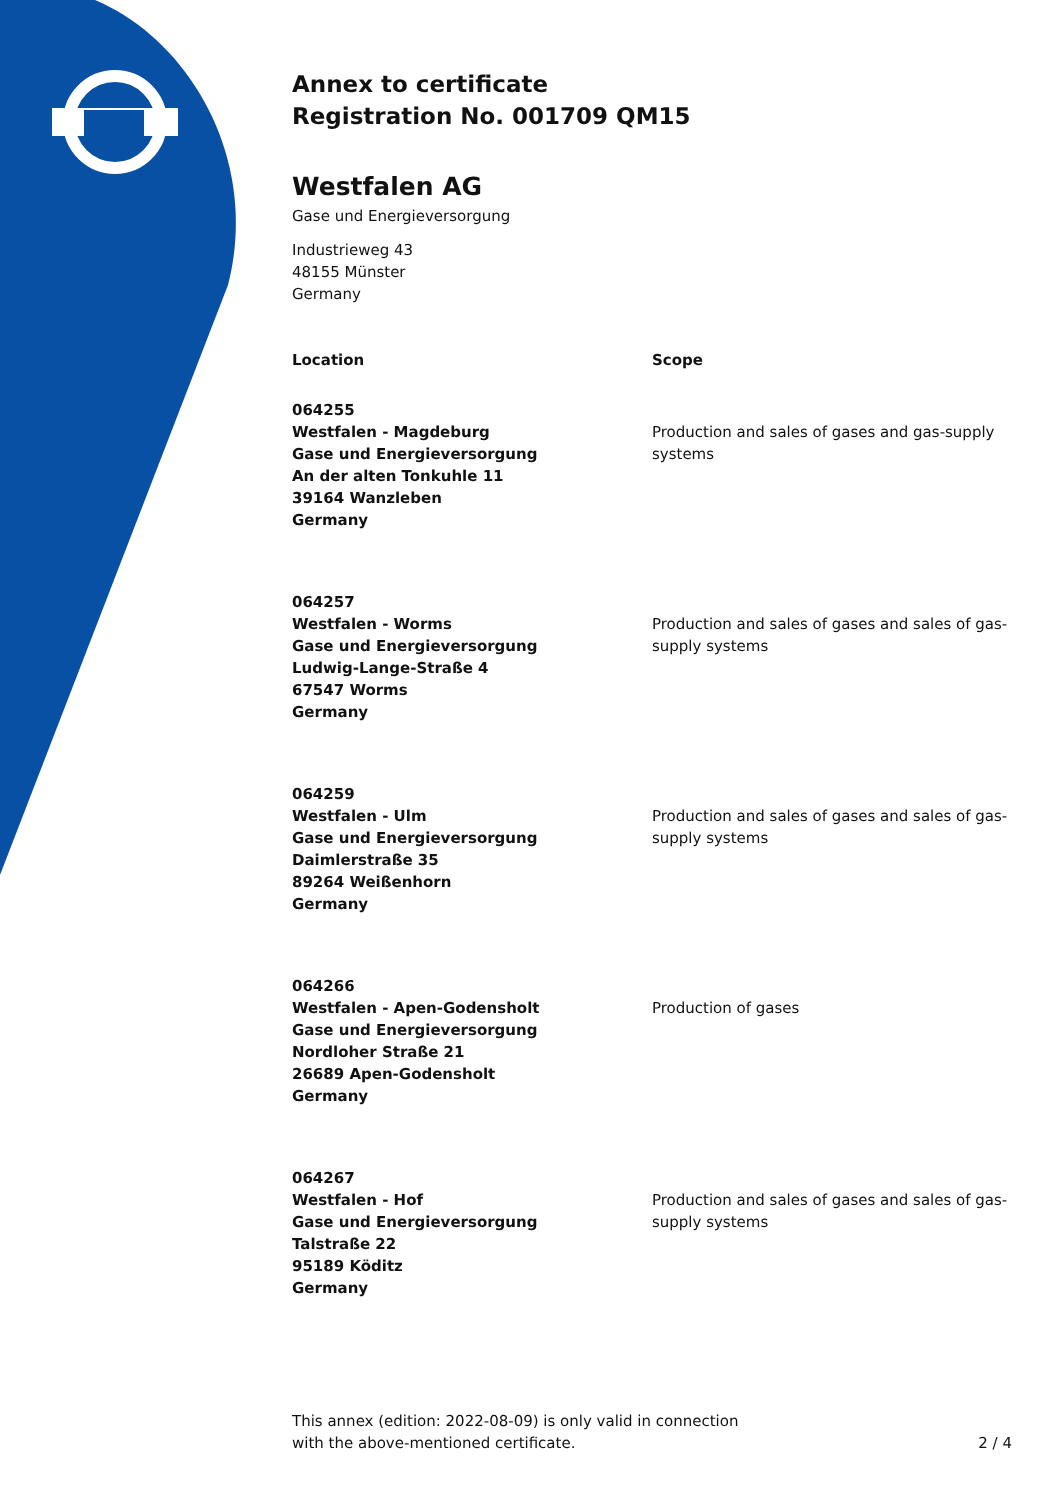Annex to certificate
Registration No. 001709 QM15
Westfalen AG
Gase und Energieversorgung
Industrieweg 43
48155 Münster
Germany
| Location | Scope |
| --- | --- |
| 064255 Westfalen - Magdeburg Gase und Energieversorgung An der alten Tonkuhle 11 39164 Wanzleben Germany | Production and sales of gases and gas-supply systems |
| 064257 Westfalen - Worms Gase und Energieversorgung Ludwig-Lange-Straße 4 67547 Worms Germany | Production and sales of gases and sales of gas-supply systems |
| 064259 Westfalen - Ulm Gase und Energieversorgung Daimlerstraße 35 89264 Weißenhorn Germany | Production and sales of gases and sales of gas-supply systems |
| 064266 Westfalen - Apen-Godensholt Gase und Energieversorgung Nordloher Straße 21 26689 Apen-Godensholt Germany | Production of gases |
| 064267 Westfalen - Hof Gase und Energieversorgung Talstraße 22 95189 Köditz Germany | Production and sales of gases and sales of gas-supply systems |
This annex (edition: 2022-08-09) is only valid in connection
with the above-mentioned certificate.
2 / 4